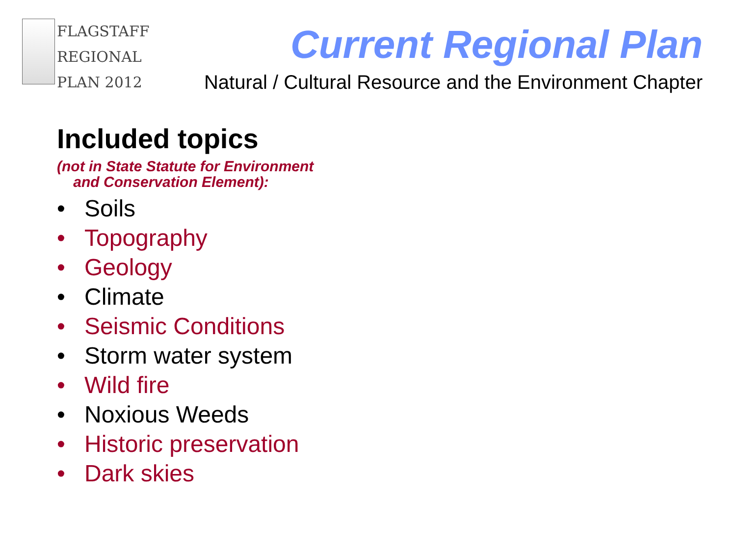FLAGSTAFF
REGIONAL
PLAN 2012
Current Regional Plan
Natural / Cultural Resource and the Environment Chapter
Included topics
(not in State Statute for Environment
and Conservation Element):
• Soils
• Topography
• Geology
• Climate
• Seismic Conditions
• Storm water system
• Wild fire
• Noxious Weeds
• Historic preservation
• Dark skies